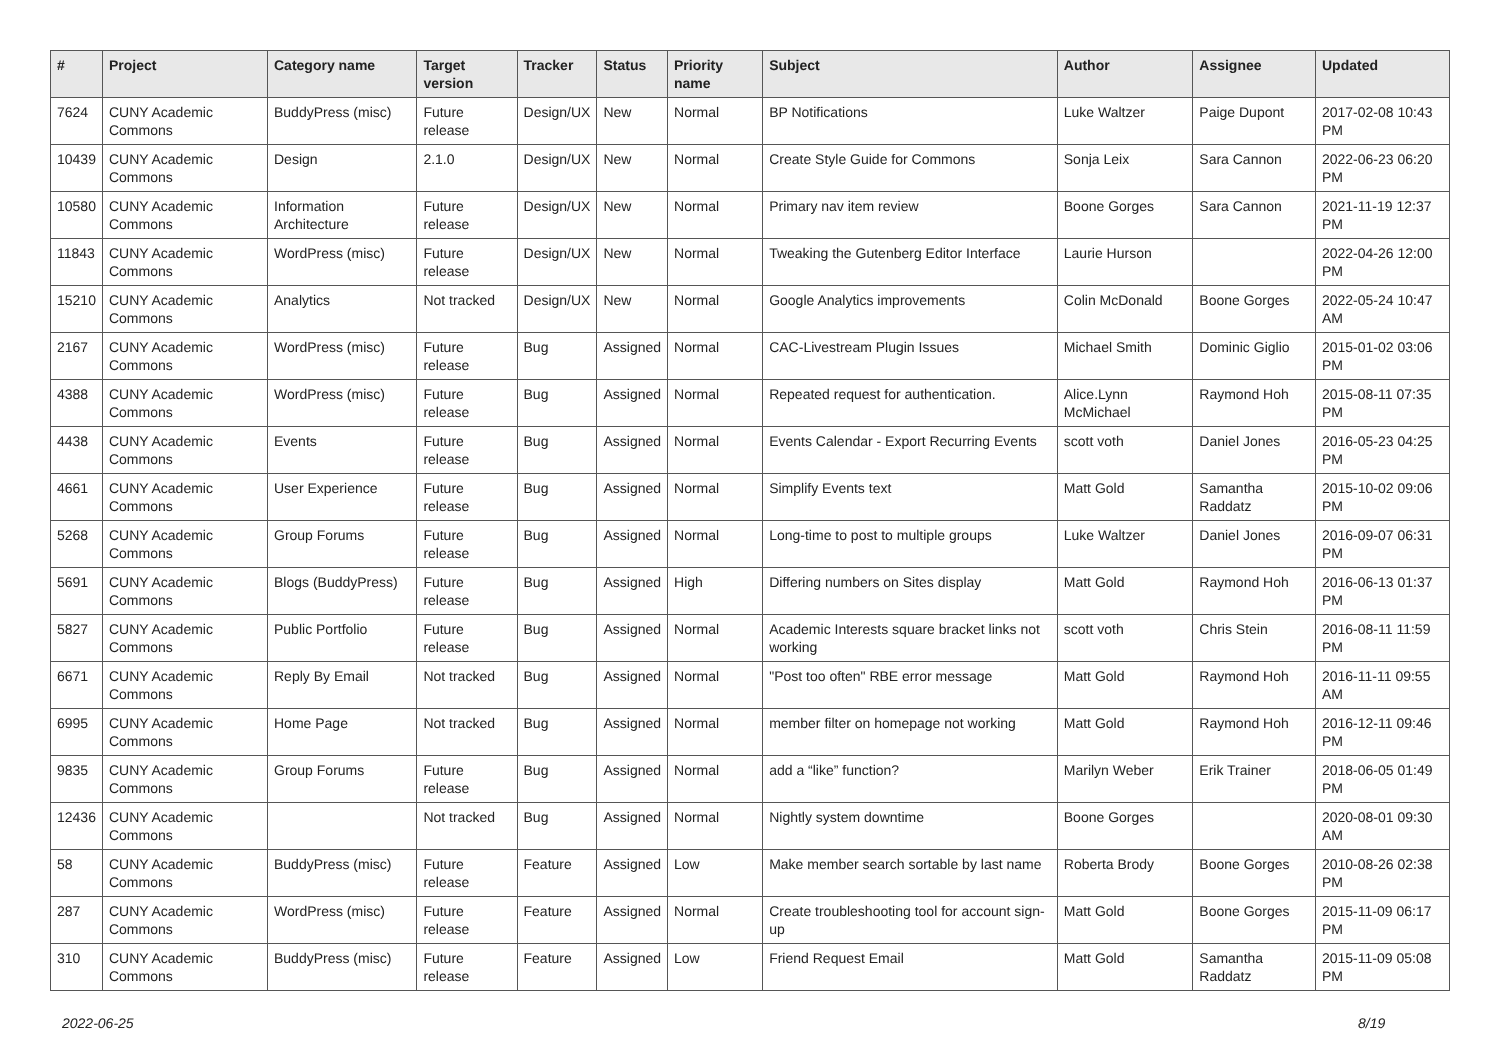| # | Project | Category name | Target version | Tracker | Status | Priority name | Subject | Author | Assignee | Updated |
| --- | --- | --- | --- | --- | --- | --- | --- | --- | --- | --- |
| 7624 | CUNY Academic Commons | BuddyPress (misc) | Future release | Design/UX | New | Normal | BP Notifications | Luke Waltzer | Paige Dupont | 2017-02-08 10:43 PM |
| 10439 | CUNY Academic Commons | Design | 2.1.0 | Design/UX | New | Normal | Create Style Guide for Commons | Sonja Leix | Sara Cannon | 2022-06-23 06:20 PM |
| 10580 | CUNY Academic Commons | Information Architecture | Future release | Design/UX | New | Normal | Primary nav item review | Boone Gorges | Sara Cannon | 2021-11-19 12:37 PM |
| 11843 | CUNY Academic Commons | WordPress (misc) | Future release | Design/UX | New | Normal | Tweaking the Gutenberg Editor Interface | Laurie Hurson | | 2022-04-26 12:00 PM |
| 15210 | CUNY Academic Commons | Analytics | Not tracked | Design/UX | New | Normal | Google Analytics improvements | Colin McDonald | Boone Gorges | 2022-05-24 10:47 AM |
| 2167 | CUNY Academic Commons | WordPress (misc) | Future release | Bug | Assigned | Normal | CAC-Livestream Plugin Issues | Michael Smith | Dominic Giglio | 2015-01-02 03:06 PM |
| 4388 | CUNY Academic Commons | WordPress (misc) | Future release | Bug | Assigned | Normal | Repeated request for authentication. | Alice.Lynn McMichael | Raymond Hoh | 2015-08-11 07:35 PM |
| 4438 | CUNY Academic Commons | Events | Future release | Bug | Assigned | Normal | Events Calendar - Export Recurring Events | scott voth | Daniel Jones | 2016-05-23 04:25 PM |
| 4661 | CUNY Academic Commons | User Experience | Future release | Bug | Assigned | Normal | Simplify Events text | Matt Gold | Samantha Raddatz | 2015-10-02 09:06 PM |
| 5268 | CUNY Academic Commons | Group Forums | Future release | Bug | Assigned | Normal | Long-time to post to multiple groups | Luke Waltzer | Daniel Jones | 2016-09-07 06:31 PM |
| 5691 | CUNY Academic Commons | Blogs (BuddyPress) | Future release | Bug | Assigned | High | Differing numbers on Sites display | Matt Gold | Raymond Hoh | 2016-06-13 01:37 PM |
| 5827 | CUNY Academic Commons | Public Portfolio | Future release | Bug | Assigned | Normal | Academic Interests square bracket links not working | scott voth | Chris Stein | 2016-08-11 11:59 PM |
| 6671 | CUNY Academic Commons | Reply By Email | Not tracked | Bug | Assigned | Normal | "Post too often" RBE error message | Matt Gold | Raymond Hoh | 2016-11-11 09:55 AM |
| 6995 | CUNY Academic Commons | Home Page | Not tracked | Bug | Assigned | Normal | member filter on homepage not working | Matt Gold | Raymond Hoh | 2016-12-11 09:46 PM |
| 9835 | CUNY Academic Commons | Group Forums | Future release | Bug | Assigned | Normal | add a “like” function? | Marilyn Weber | Erik Trainer | 2018-06-05 01:49 PM |
| 12436 | CUNY Academic Commons | | Not tracked | Bug | Assigned | Normal | Nightly system downtime | Boone Gorges | | 2020-08-01 09:30 AM |
| 58 | CUNY Academic Commons | BuddyPress (misc) | Future release | Feature | Assigned | Low | Make member search sortable by last name | Roberta Brody | Boone Gorges | 2010-08-26 02:38 PM |
| 287 | CUNY Academic Commons | WordPress (misc) | Future release | Feature | Assigned | Normal | Create troubleshooting tool for account sign-up | Matt Gold | Boone Gorges | 2015-11-09 06:17 PM |
| 310 | CUNY Academic Commons | BuddyPress (misc) | Future release | Feature | Assigned | Low | Friend Request Email | Matt Gold | Samantha Raddatz | 2015-11-09 05:08 PM |
2022-06-25 8/19